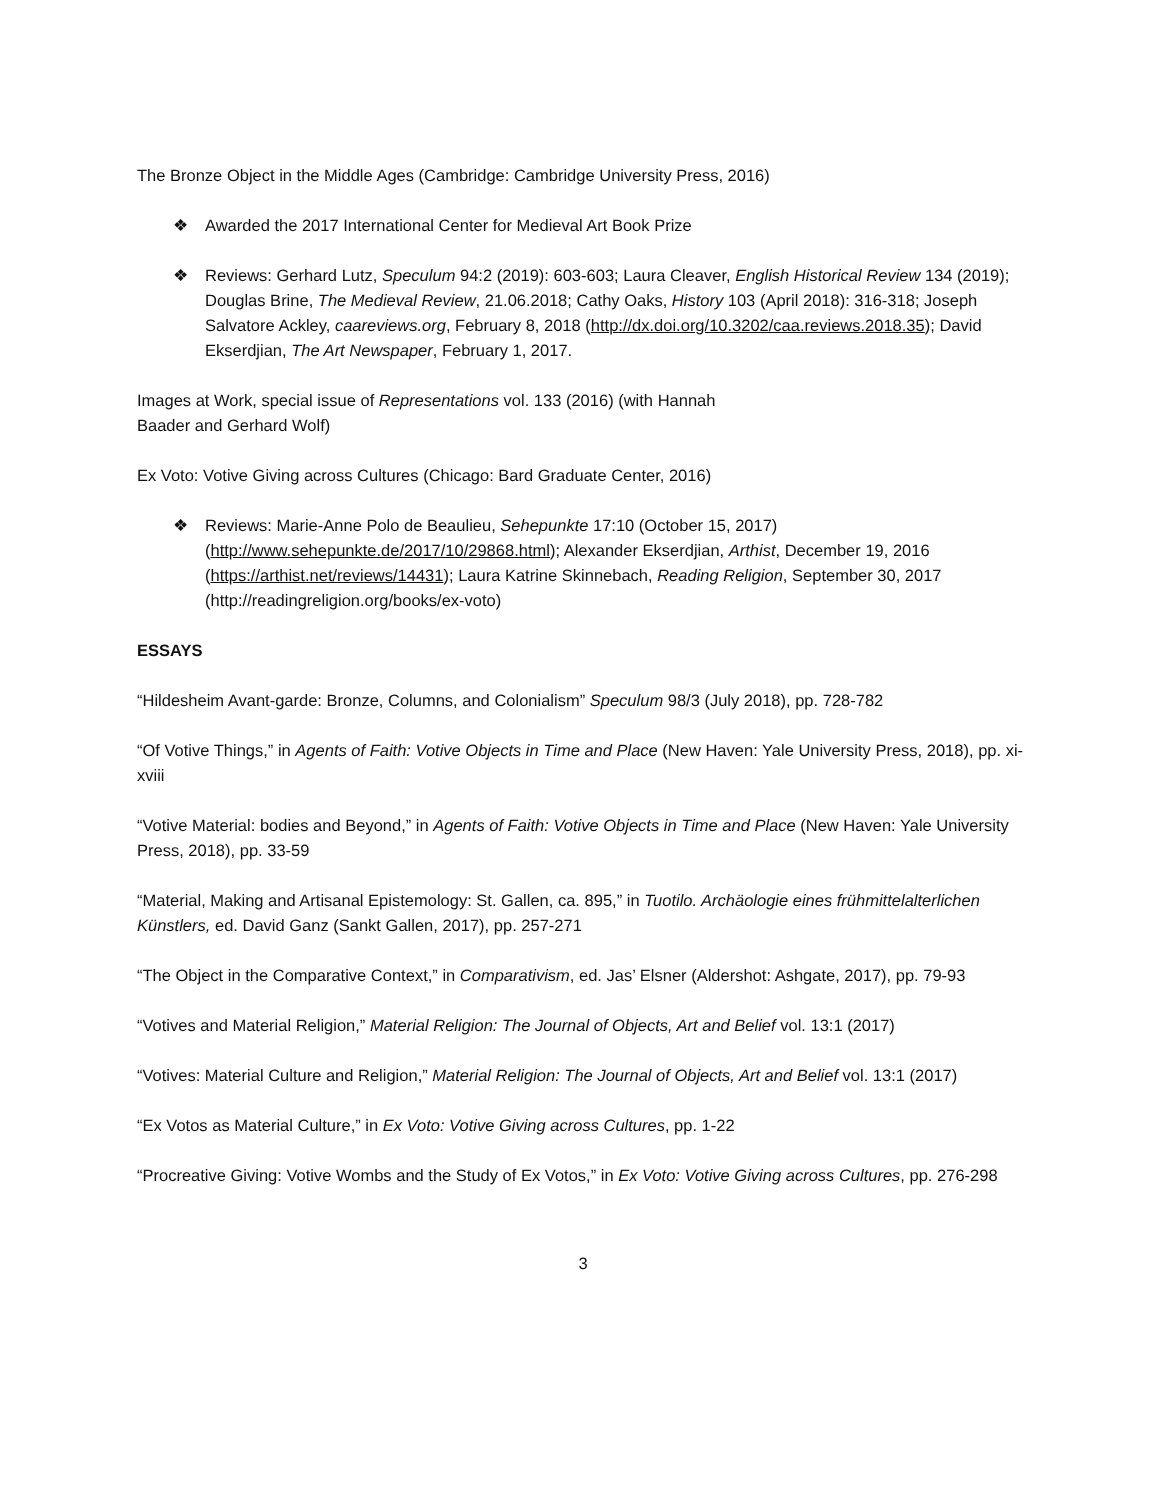The Bronze Object in the Middle Ages (Cambridge: Cambridge University Press, 2016)
❖ Awarded the 2017 International Center for Medieval Art Book Prize
❖ Reviews: Gerhard Lutz, Speculum 94:2 (2019): 603-603; Laura Cleaver, English Historical Review 134 (2019); Douglas Brine, The Medieval Review, 21.06.2018; Cathy Oaks, History 103 (April 2018): 316-318; Joseph Salvatore Ackley, caareviews.org, February 8, 2018 (http://dx.doi.org/10.3202/caa.reviews.2018.35); David Ekserdjian, The Art Newspaper, February 1, 2017.
Images at Work, special issue of Representations vol. 133 (2016) (with Hannah
Baader and Gerhard Wolf)
Ex Voto: Votive Giving across Cultures (Chicago: Bard Graduate Center, 2016)
❖ Reviews: Marie-Anne Polo de Beaulieu, Sehepunkte 17:10 (October 15, 2017) (http://www.sehepunkte.de/2017/10/29868.html); Alexander Ekserdjian, Arthist, December 19, 2016 (https://arthist.net/reviews/14431); Laura Katrine Skinnebach, Reading Religion, September 30, 2017 (http://readingreligion.org/books/ex-voto)
ESSAYS
“Hildesheim Avant-garde: Bronze, Columns, and Colonialism” Speculum 98/3 (July 2018), pp. 728-782
“Of Votive Things,” in Agents of Faith: Votive Objects in Time and Place (New Haven: Yale University Press, 2018), pp. xi-xviii
“Votive Material: bodies and Beyond,” in Agents of Faith: Votive Objects in Time and Place (New Haven: Yale University Press, 2018), pp. 33-59
“Material, Making and Artisanal Epistemology: St. Gallen, ca. 895,” in Tuotilo. Archäologie eines frühmittelalterlichen Künstlers, ed. David Ganz (Sankt Gallen, 2017), pp. 257-271
“The Object in the Comparative Context,” in Comparativism, ed. Jas’ Elsner (Aldershot: Ashgate, 2017), pp. 79-93
“Votives and Material Religion,” Material Religion: The Journal of Objects, Art and Belief vol. 13:1 (2017)
“Votives: Material Culture and Religion,” Material Religion: The Journal of Objects, Art and Belief vol. 13:1 (2017)
“Ex Votos as Material Culture,” in Ex Voto: Votive Giving across Cultures, pp. 1-22
“Procreative Giving: Votive Wombs and the Study of Ex Votos,” in Ex Voto: Votive Giving across Cultures, pp. 276-298
3